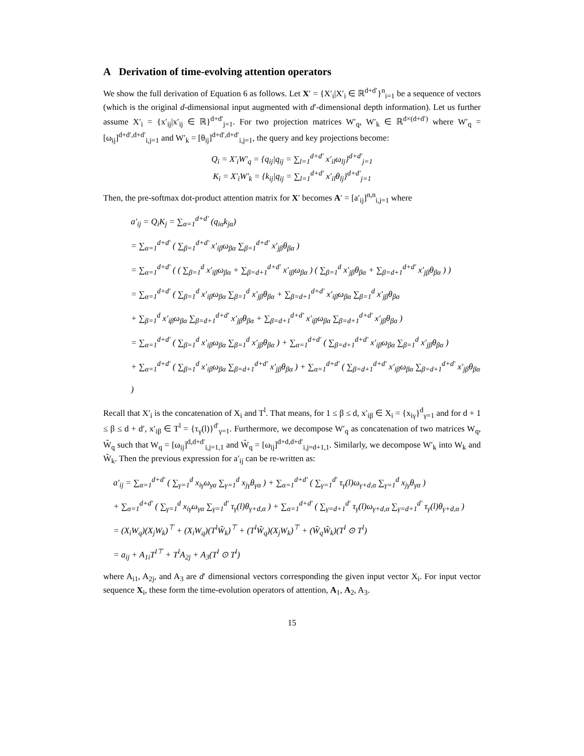A Derivation of time-evolving attention operators
We show the full derivation of Equation 6 as follows. Let X′ = {X′<sub>i</sub>|X′<sub>i</sub> ∈ ℝ<sup>d+d′</sup>}<sup>n</sup><sub>i=1</sub> be a sequence of vectors (which is the original d-dimensional input augmented with d′-dimensional depth information). Let us further assume X′<sub>i</sub> = {x′<sub>ij</sub>|x′<sub>ij</sub> ∈ ℝ}<sup>d+d′</sup><sub>j=1</sub>. For two projection matrices W′<sub>q</sub>, W′<sub>k</sub> ∈ ℝ<sup>d×(d+d′)</sup> where W′<sub>q</sub> = [ω<sub>ij</sub>]<sup>d+d′,d+d′</sup><sub>i,j=1</sub> and W′<sub>k</sub> = [θ<sub>ij</sub>]<sup>d+d′,d+d′</sup><sub>i,j=1</sub>, the query and key projections become:
Q<sub>i</sub> = X′<sub>i</sub>W′<sub>q</sub> = {q<sub>ij</sub>|q<sub>ij</sub> = ∑<sub>l=1</sub><sup>d+d′</sup> x′<sub>il</sub>ω<sub>lj</sub>}<sup>d+d′</sup><sub>j=1</sub>
K<sub>i</sub> = X′<sub>i</sub>W′<sub>k</sub> = {k<sub>ij</sub>|q<sub>ij</sub> = ∑<sub>l=1</sub><sup>d+d′</sup> x′<sub>il</sub>θ<sub>lj</sub>}<sup>d+d′</sup><sub>j=1</sub>
Then, the pre-softmax dot-product attention matrix for X′ becomes A′ = [a′<sub>ij</sub>]<sup>n,n</sup><sub>i,j=1</sub> where
a′<sub>ij</sub> = Q<sub>i</sub>K<sub>j</sub> = ∑<sub>α=1</sub><sup>d+d′</sup> (q<sub>iα</sub>k<sub>jα</sub>)
= ∑<sub>α=1</sub><sup>d+d′</sup> ( ∑<sub>β=1</sub><sup>d+d′</sup> x′<sub>iβ</sub>ω<sub>βα</sub> ∑<sub>β=1</sub><sup>d+d′</sup> x′<sub>jβ</sub>θ<sub>βα</sub> )
= ∑<sub>α=1</sub><sup>d+d′</sup> ( ( ∑<sub>β=1</sub><sup>d</sup> x′<sub>iβ</sub>ω<sub>βα</sub> + ∑<sub>β=d+1</sub><sup>d+d′</sup> x′<sub>iβ</sub>ω<sub>βα</sub> ) ( ∑<sub>β=1</sub><sup>d</sup> x′<sub>jβ</sub>θ<sub>βα</sub> + ∑<sub>β=d+1</sub><sup>d+d′</sup> x′<sub>jβ</sub>θ<sub>βα</sub> ) )
= ∑<sub>α=1</sub><sup>d+d′</sup> ( ∑<sub>β=1</sub><sup>d</sup> x′<sub>iβ</sub>ω<sub>βα</sub> ∑<sub>β=1</sub><sup>d</sup> x′<sub>jβ</sub>θ<sub>βα</sub> + ∑<sub>β=d+1</sub><sup>d+d′</sup> x′<sub>iβ</sub>ω<sub>βα</sub> ∑<sub>β=1</sub><sup>d</sup> x′<sub>jβ</sub>θ<sub>βα</sub>
+ ∑<sub>β=1</sub><sup>d</sup> x′<sub>iβ</sub>ω<sub>βα</sub> ∑<sub>β=d+1</sub><sup>d+d′</sup> x′<sub>jβ</sub>θ<sub>βα</sub> + ∑<sub>β=d+1</sub><sup>d+d′</sup> x′<sub>iβ</sub>ω<sub>βα</sub> ∑<sub>β=d+1</sub><sup>d+d′</sup> x′<sub>jβ</sub>θ<sub>βα</sub> )
= ∑<sub>α=1</sub><sup>d+d′</sup> ( ∑<sub>β=1</sub><sup>d</sup> x′<sub>iβ</sub>ω<sub>βα</sub> ∑<sub>β=1</sub><sup>d</sup> x′<sub>jβ</sub>θ<sub>βα</sub> ) + ∑<sub>α=1</sub><sup>d+d′</sup> ( ∑<sub>β=d+1</sub><sup>d+d′</sup> x′<sub>iβ</sub>ω<sub>βα</sub> ∑<sub>β=1</sub><sup>d</sup> x′<sub>jβ</sub>θ<sub>βα</sub> )
+ ∑<sub>α=1</sub><sup>d+d′</sup> ( ∑<sub>β=1</sub><sup>d</sup> x′<sub>iβ</sub>ω<sub>βα</sub> ∑<sub>β=d+1</sub><sup>d+d′</sup> x′<sub>jβ</sub>θ<sub>βα</sub> ) + ∑<sub>α=1</sub><sup>d+d′</sup> ( ∑<sub>β=d+1</sub><sup>d+d′</sup> x′<sub>iβ</sub>ω<sub>βα</sub> ∑<sub>β=d+1</sub><sup>d+d′</sup> x′<sub>jβ</sub>θ<sub>βα</sub> )
Recall that X′<sub>i</sub> is the concatenation of X<sub>i</sub> and T<sup>l</sup>. That means, for 1 ≤ β ≤ d, x′<sub>iβ</sub> ∈ X<sub>i</sub> = {x<sub>iγ</sub>}<sup>d</sup><sub>γ=1</sub> and for d + 1 ≤ β ≤ d + d′, x′<sub>iβ</sub> ∈ T<sup>l</sup> = {τ<sub>γ</sub>(l)}<sup>d′</sup><sub>γ=1</sub>. Furthermore, we decompose W′<sub>q</sub> as concatenation of two matrices W<sub>q</sub>, W̃<sub>q</sub> such that W<sub>q</sub> = [ω<sub>ij</sub>]<sup>d,d+d′</sup><sub>i,j=1,1</sub> and W̃<sub>q</sub> = [ω<sub>ij</sub>]<sup>d+d,d+d′</sup><sub>i,j=d+1,1</sub>. Similarly, we decompose W′<sub>k</sub> into W<sub>k</sub> and W̃<sub>k</sub>. Then the previous expression for a′<sub>ij</sub> can be re-written as:
a′<sub>ij</sub> = ∑<sub>α=1</sub><sup>d+d′</sup> ( ∑<sub>γ=1</sub><sup>d</sup> x<sub>iγ</sub>ω<sub>γα</sub> ∑<sub>γ=1</sub><sup>d</sup> x<sub>jγ</sub>θ<sub>γα</sub> ) + ∑<sub>α=1</sub><sup>d+d′</sup> ( ∑<sub>γ=1</sub><sup>d′</sup> τ<sub>γ</sub>(l)ω<sub>γ+d,α</sub> ∑<sub>γ=1</sub><sup>d</sup> x<sub>jγ</sub>θ<sub>γα</sub> )
+ ∑<sub>α=1</sub><sup>d+d′</sup> ( ∑<sub>γ=1</sub><sup>d</sup> x<sub>iγ</sub>ω<sub>γα</sub> ∑<sub>γ=1</sub><sup>d′</sup> τ<sub>γ</sub>(l)θ<sub>γ+d,α</sub> ) + ∑<sub>α=1</sub><sup>d+d′</sup> ( ∑<sub>γ=d+1</sub><sup>d′</sup> τ<sub>γ</sub>(l)ω<sub>γ+d,α</sub> ∑<sub>γ=d+1</sub><sup>d′</sup> τ<sub>γ</sub>(l)θ<sub>γ+d,α</sub> )
= (X<sub>i</sub>W<sub>q</sub>)(X<sub>j</sub>W<sub>k</sub>)<sup>⊤</sup> + (X<sub>i</sub>W<sub>q</sub>)(T<sup>l</sup>W̃<sub>k</sub>)<sup>⊤</sup> + (T<sup>l</sup>W̃<sub>q</sub>)(X<sub>j</sub>W<sub>k</sub>)<sup>⊤</sup> + (W̃<sub>q</sub>W̃<sub>k</sub>)(T<sup>l</sup> ⊙ T<sup>l</sup>)
= a<sub>ij</sub> + A<sub>1i</sub>T<sup>l⊤</sup> + T<sup>l</sup>A<sub>2j</sub> + A<sub>3</sub>(T<sup>l</sup> ⊙ T<sup>l</sup>)
where A<sub>i1</sub>, A<sub>2j</sub>, and A<sub>3</sub> are d′ dimensional vectors corresponding the given input vector X<sub>i</sub>. For input vector sequence X<sub>i</sub>, these form the time-evolution operators of attention, A<sub>1</sub>, A<sub>2</sub>, A<sub>3</sub>.
15